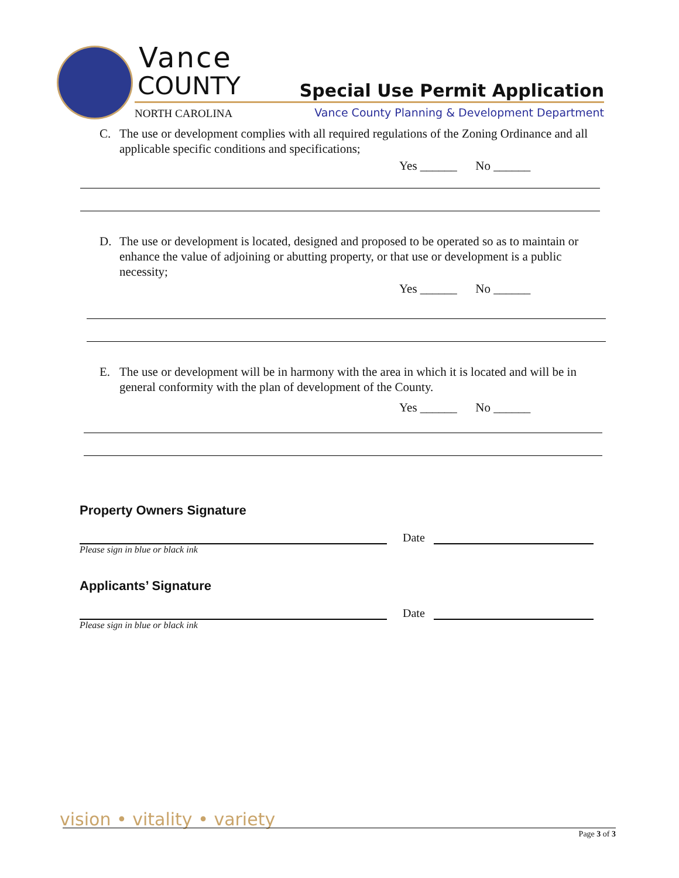Vance
COUNTY
NORTH CAROLINA
Special Use Permit Application
Vance County Planning & Development Department
C. The use or development complies with all required regulations of the Zoning Ordinance and all applicable specific conditions and specifications;
Yes ______ No ______
D. The use or development is located, designed and proposed to be operated so as to maintain or enhance the value of adjoining or abutting property, or that use or development is a public necessity;
Yes ______ No ______
E. The use or development will be in harmony with the area in which it is located and will be in general conformity with the plan of development of the County.
Yes ______ No ______
Property Owners Signature
Date
Please sign in blue or black ink
Applicants’ Signature
Date
Please sign in blue or black ink
vision • vitality • variety
Page 3 of 3